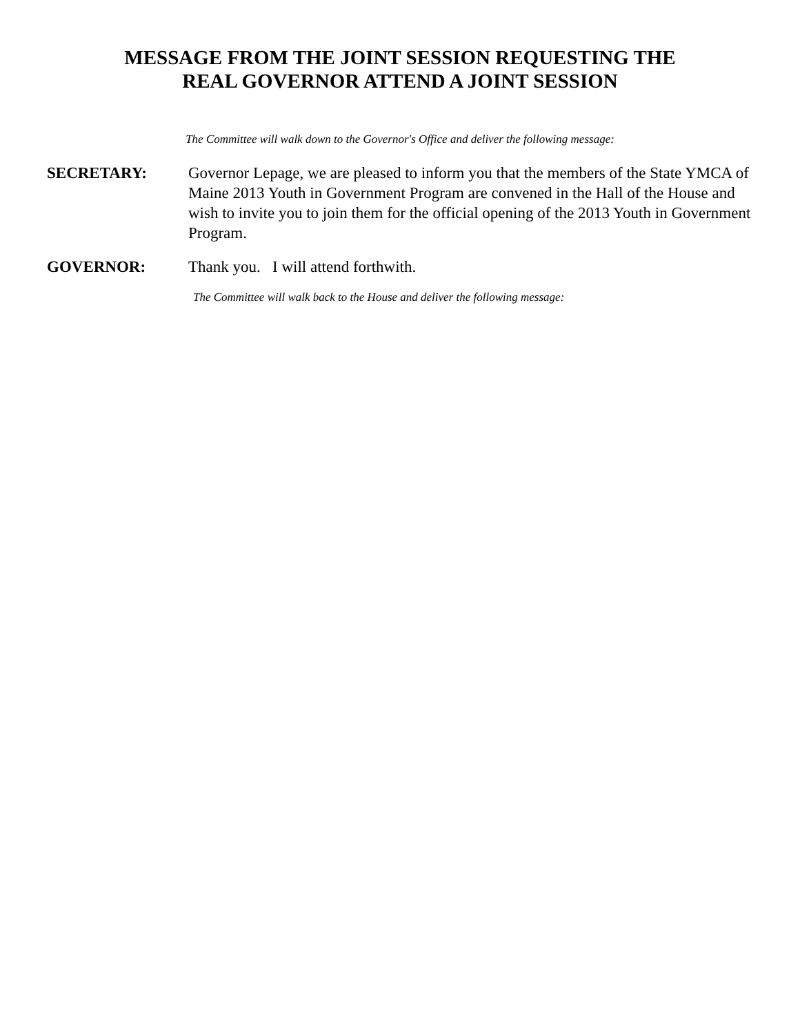MESSAGE FROM THE JOINT SESSION REQUESTING THE
REAL GOVERNOR ATTEND A JOINT SESSION
The Committee will walk down to the Governor's Office and deliver the following message:
SECRETARY: Governor Lepage, we are pleased to inform you that the members of the State YMCA of Maine 2013 Youth in Government Program are convened in the Hall of the House and wish to invite you to join them for the official opening of the 2013 Youth in Government Program.
GOVERNOR: Thank you. I will attend forthwith.
The Committee will walk back to the House and deliver the following message: